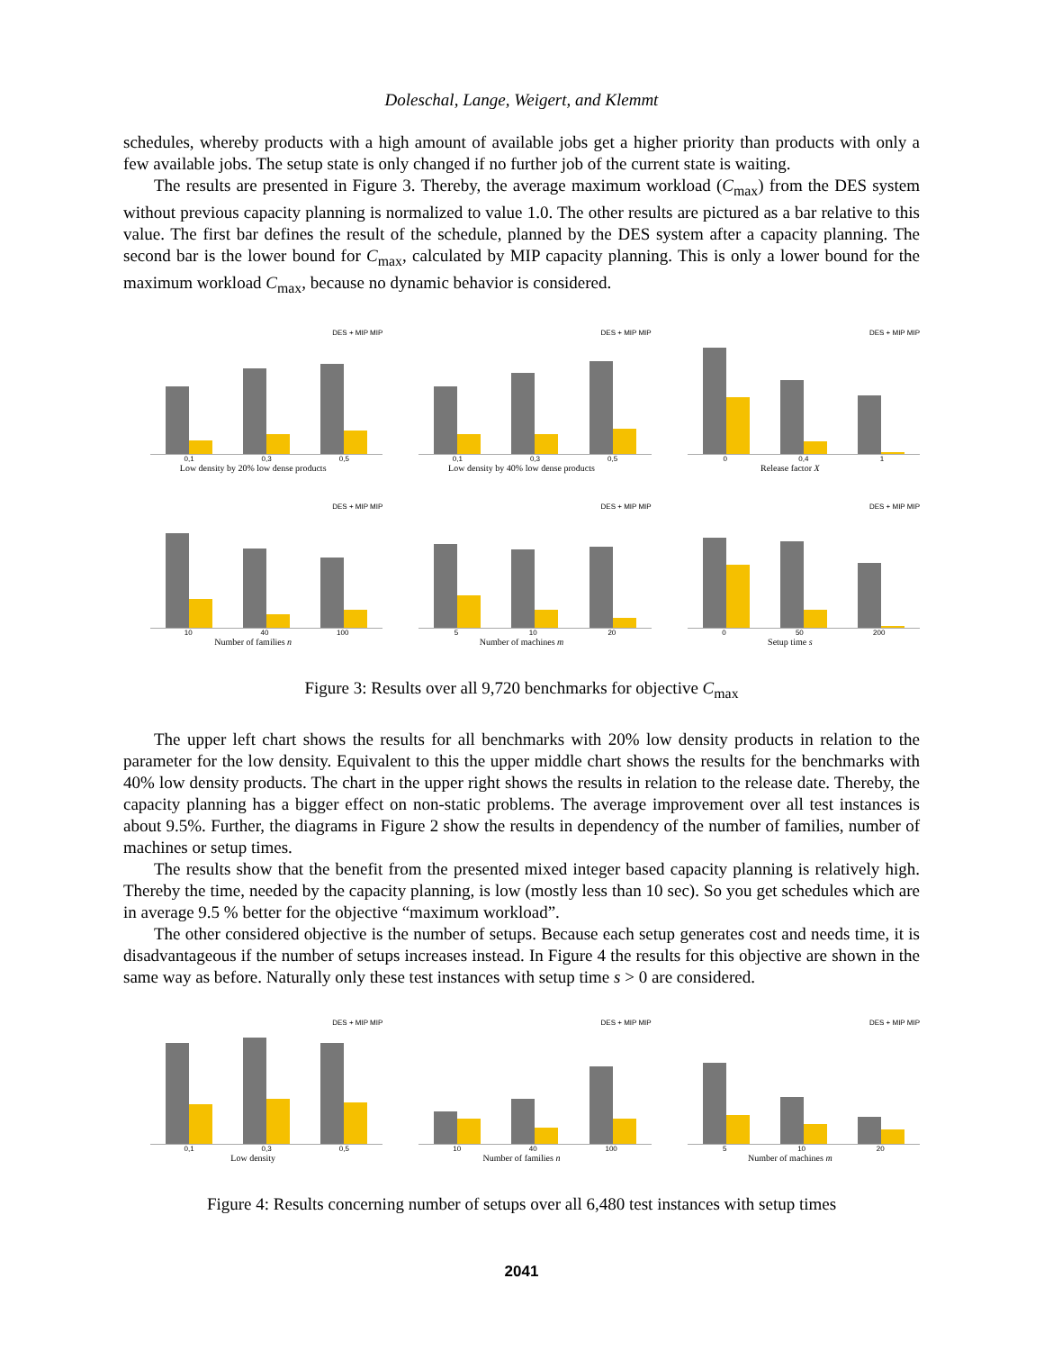Doleschal, Lange, Weigert, and Klemmt
schedules, whereby products with a high amount of available jobs get a higher priority than products with only a few available jobs. The setup state is only changed if no further job of the current state is waiting.
The results are presented in Figure 3. Thereby, the average maximum workload (C<sub>max</sub>) from the DES system without previous capacity planning is normalized to value 1.0. The other results are pictured as a bar relative to this value. The first bar defines the result of the schedule, planned by the DES system after a capacity planning. The second bar is the lower bound for C<sub>max</sub>, calculated by MIP capacity planning. This is only a lower bound for the maximum workload C<sub>max</sub>, because no dynamic behavior is considered.
DES + MIP MIP
0,1 0,3 0,5
Low density by 20% low dense products
DES + MIP MIP
0,1 0,3 0,5
Low density by 40% low dense products
DES + MIP MIP
0 0,4 1
Release factor X
DES + MIP MIP
10 40 100
Number of families n
DES + MIP MIP
5 10 20
Number of machines m
DES + MIP MIP
0 50 200
Setup time s
Figure 3: Results over all 9,720 benchmarks for objective C<sub>max</sub>
The upper left chart shows the results for all benchmarks with 20% low density products in relation to the parameter for the low density. Equivalent to this the upper middle chart shows the results for the benchmarks with 40% low density products. The chart in the upper right shows the results in relation to the release date. Thereby, the capacity planning has a bigger effect on non-static problems. The average improvement over all test instances is about 9.5%. Further, the diagrams in Figure 2 show the results in dependency of the number of families, number of machines or setup times.
The results show that the benefit from the presented mixed integer based capacity planning is relatively high. Thereby the time, needed by the capacity planning, is low (mostly less than 10 sec). So you get schedules which are in average 9.5 % better for the objective “maximum workload”.
The other considered objective is the number of setups. Because each setup generates cost and needs time, it is disadvantageous if the number of setups increases instead. In Figure 4 the results for this objective are shown in the same way as before. Naturally only these test instances with setup time s > 0 are considered.
DES + MIP MIP
0,1 0,3 0,5
Low density
DES + MIP MIP
10 40 100
Number of families n
DES + MIP MIP
5 10 20
Number of machines m
Figure 4: Results concerning number of setups over all 6,480 test instances with setup times
2041